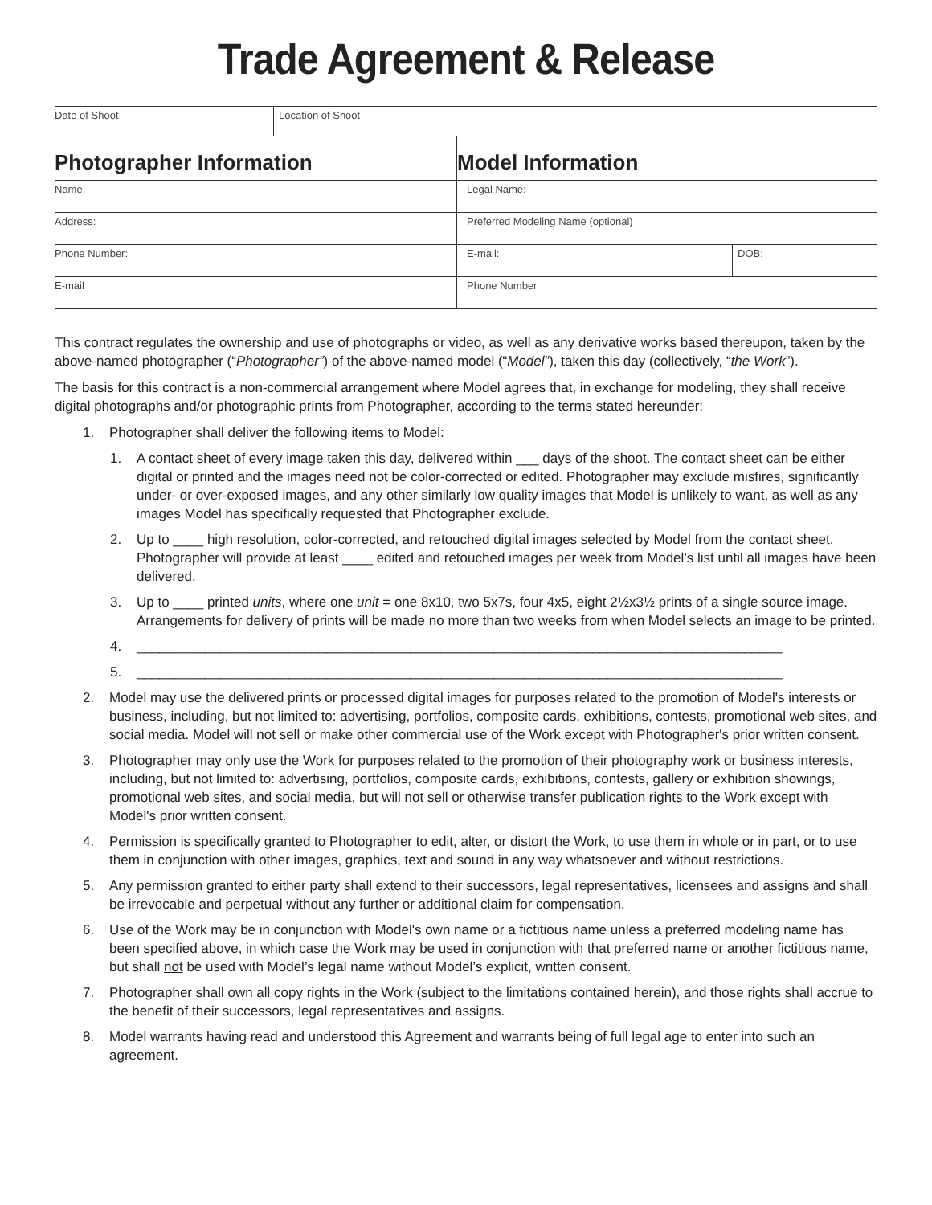Trade Agreement & Release
| Date of Shoot | Location of Shoot |
| Photographer Information | Model Information | |
| --- | --- | --- |
| Name: | Legal Name: | |
| Address: | Preferred Modeling Name (optional) | |
| Phone Number: | E-mail: | DOB: |
| E-mail | Phone Number | |
This contract regulates the ownership and use of photographs or video, as well as any derivative works based thereupon, taken by the above-named photographer (“Photographer”) of the above-named model (“Model”), taken this day (collectively, “the Work”).
The basis for this contract is a non-commercial arrangement where Model agrees that, in exchange for modeling, they shall receive digital photographs and/or photographic prints from Photographer, according to the terms stated hereunder:
1. Photographer shall deliver the following items to Model:
1. A contact sheet of every image taken this day, delivered within ___ days of the shoot. The contact sheet can be either digital or printed and the images need not be color-corrected or edited. Photographer may exclude misfires, significantly under- or over-exposed images, and any other similarly low quality images that Model is unlikely to want, as well as any images Model has specifically requested that Photographer exclude.
2. Up to ____ high resolution, color-corrected, and retouched digital images selected by Model from the contact sheet. Photographer will provide at least ____ edited and retouched images per week from Model’s list until all images have been delivered.
3. Up to ____ printed units, where one unit = one 8x10, two 5x7s, four 4x5, eight 2½x3½ prints of a single source image. Arrangements for delivery of prints will be made no more than two weeks from when Model selects an image to be printed.
4. _____________________________________________________________________________________
5. _____________________________________________________________________________________
2. Model may use the delivered prints or processed digital images for purposes related to the promotion of Model's interests or business, including, but not limited to: advertising, portfolios, composite cards, exhibitions, contests, promotional web sites, and social media. Model will not sell or make other commercial use of the Work except with Photographer's prior written consent.
3. Photographer may only use the Work for purposes related to the promotion of their photography work or business interests, including, but not limited to: advertising, portfolios, composite cards, exhibitions, contests, gallery or exhibition showings, promotional web sites, and social media, but will not sell or otherwise transfer publication rights to the Work except with Model's prior written consent.
4. Permission is specifically granted to Photographer to edit, alter, or distort the Work, to use them in whole or in part, or to use them in conjunction with other images, graphics, text and sound in any way whatsoever and without restrictions.
5. Any permission granted to either party shall extend to their successors, legal representatives, licensees and assigns and shall be irrevocable and perpetual without any further or additional claim for compensation.
6. Use of the Work may be in conjunction with Model's own name or a fictitious name unless a preferred modeling name has been specified above, in which case the Work may be used in conjunction with that preferred name or another fictitious name, but shall not be used with Model’s legal name without Model’s explicit, written consent.
7. Photographer shall own all copy rights in the Work (subject to the limitations contained herein), and those rights shall accrue to the benefit of their successors, legal representatives and assigns.
8. Model warrants having read and understood this Agreement and warrants being of full legal age to enter into such an agreement.